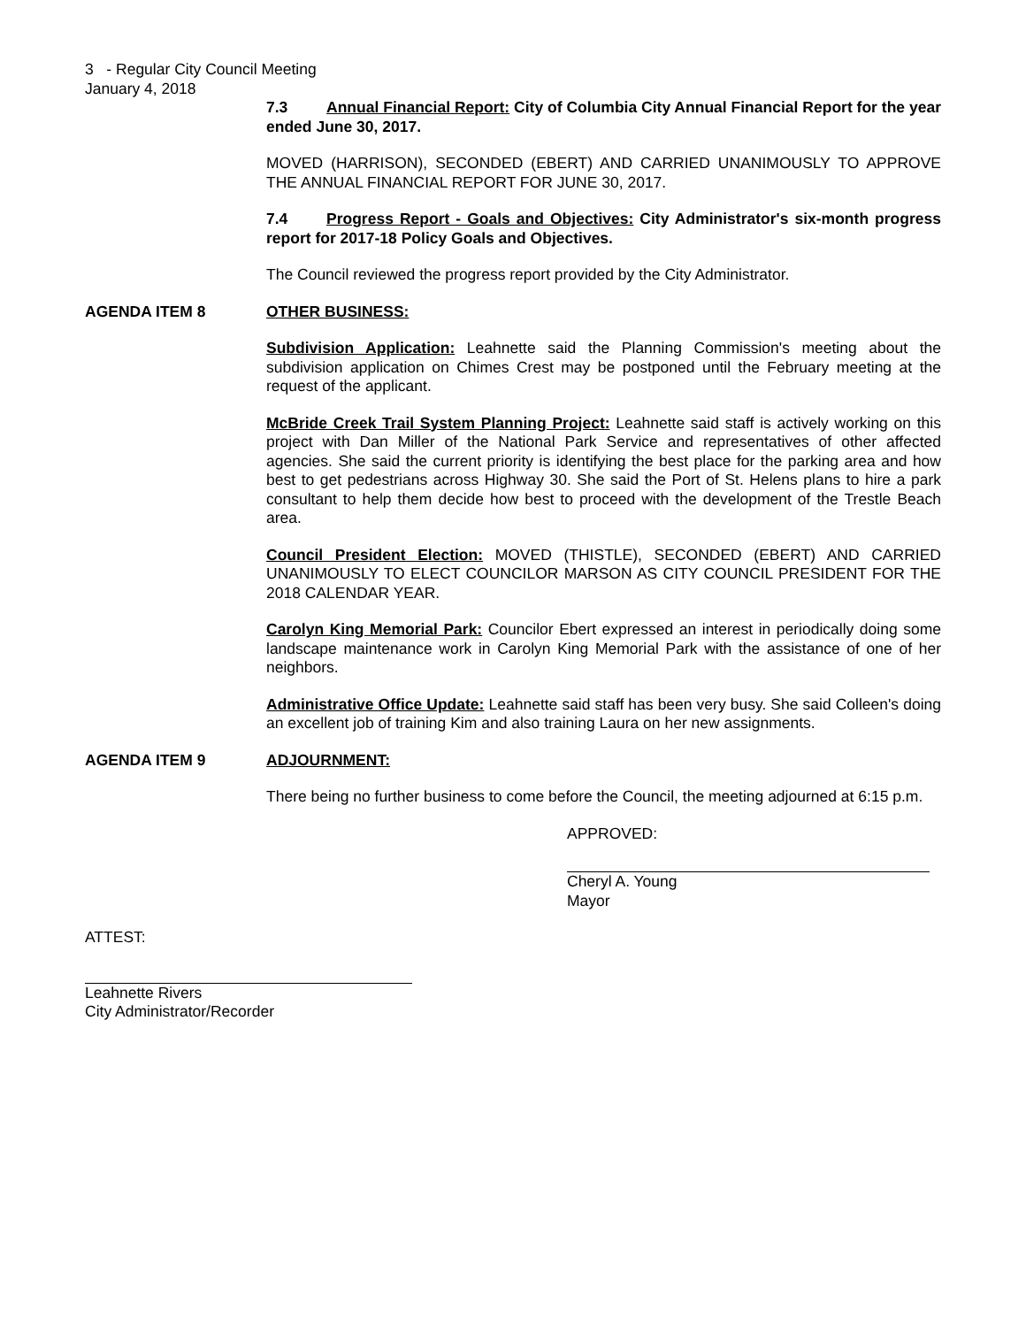3 - Regular City Council Meeting
January 4, 2018
7.3 Annual Financial Report: City of Columbia City Annual Financial Report for the year ended June 30, 2017.
MOVED (HARRISON), SECONDED (EBERT) AND CARRIED UNANIMOUSLY TO APPROVE THE ANNUAL FINANCIAL REPORT FOR JUNE 30, 2017.
7.4 Progress Report - Goals and Objectives: City Administrator's six-month progress report for 2017-18 Policy Goals and Objectives.
The Council reviewed the progress report provided by the City Administrator.
AGENDA ITEM 8 OTHER BUSINESS:
Subdivision Application: Leahnette said the Planning Commission's meeting about the subdivision application on Chimes Crest may be postponed until the February meeting at the request of the applicant.
McBride Creek Trail System Planning Project: Leahnette said staff is actively working on this project with Dan Miller of the National Park Service and representatives of other affected agencies. She said the current priority is identifying the best place for the parking area and how best to get pedestrians across Highway 30. She said the Port of St. Helens plans to hire a park consultant to help them decide how best to proceed with the development of the Trestle Beach area.
Council President Election: MOVED (THISTLE), SECONDED (EBERT) AND CARRIED UNANIMOUSLY TO ELECT COUNCILOR MARSON AS CITY COUNCIL PRESIDENT FOR THE 2018 CALENDAR YEAR.
Carolyn King Memorial Park: Councilor Ebert expressed an interest in periodically doing some landscape maintenance work in Carolyn King Memorial Park with the assistance of one of her neighbors.
Administrative Office Update: Leahnette said staff has been very busy. She said Colleen's doing an excellent job of training Kim and also training Laura on her new assignments.
AGENDA ITEM 9 ADJOURNMENT:
There being no further business to come before the Council, the meeting adjourned at 6:15 p.m.
APPROVED:
Cheryl A. Young
Mayor
ATTEST:
Leahnette Rivers
City Administrator/Recorder